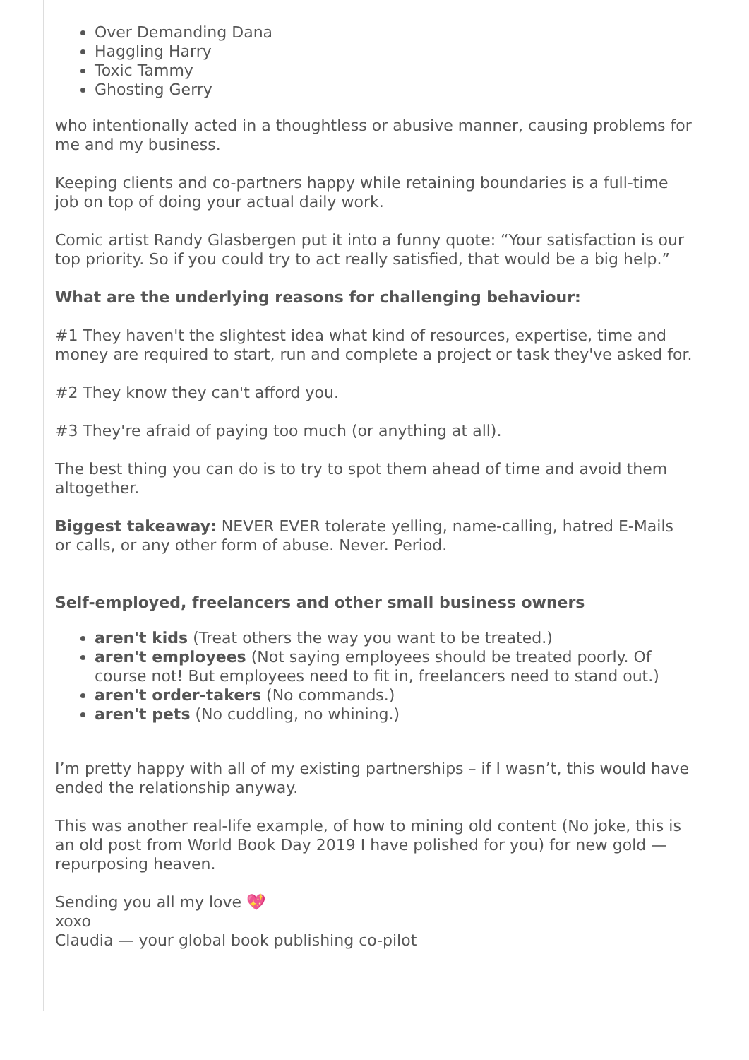Over Demanding Dana
Haggling Harry
Toxic Tammy
Ghosting Gerry
who intentionally acted in a thoughtless or abusive manner, causing problems for me and my business.
Keeping clients and co-partners happy while retaining boundaries is a full-time job on top of doing your actual daily work.
Comic artist Randy Glasbergen put it into a funny quote: “Your satisfaction is our top priority. So if you could try to act really satisfied, that would be a big help.”
What are the underlying reasons for challenging behaviour:
#1 They haven't the slightest idea what kind of resources, expertise, time and money are required to start, run and complete a project or task they've asked for.
#2 They know they can't afford you.
#3 They're afraid of paying too much (or anything at all).
The best thing you can do is to try to spot them ahead of time and avoid them altogether.
Biggest takeaway: NEVER EVER tolerate yelling, name-calling, hatred E-Mails or calls, or any other form of abuse. Never. Period.
Self-employed, freelancers and other small business owners
aren't kids (Treat others the way you want to be treated.)
aren't employees (Not saying employees should be treated poorly. Of course not! But employees need to fit in, freelancers need to stand out.)
aren't order-takers (No commands.)
aren't pets (No cuddling, no whining.)
I’m pretty happy with all of my existing partnerships – if I wasn’t, this would have ended the relationship anyway.
This was another real-life example, of how to mining old content (No joke, this is an old post from World Book Day 2019 I have polished for you) for new gold — repurposing heaven.
Sending you all my love 💖
xoxo
Claudia — your global book publishing co-pilot